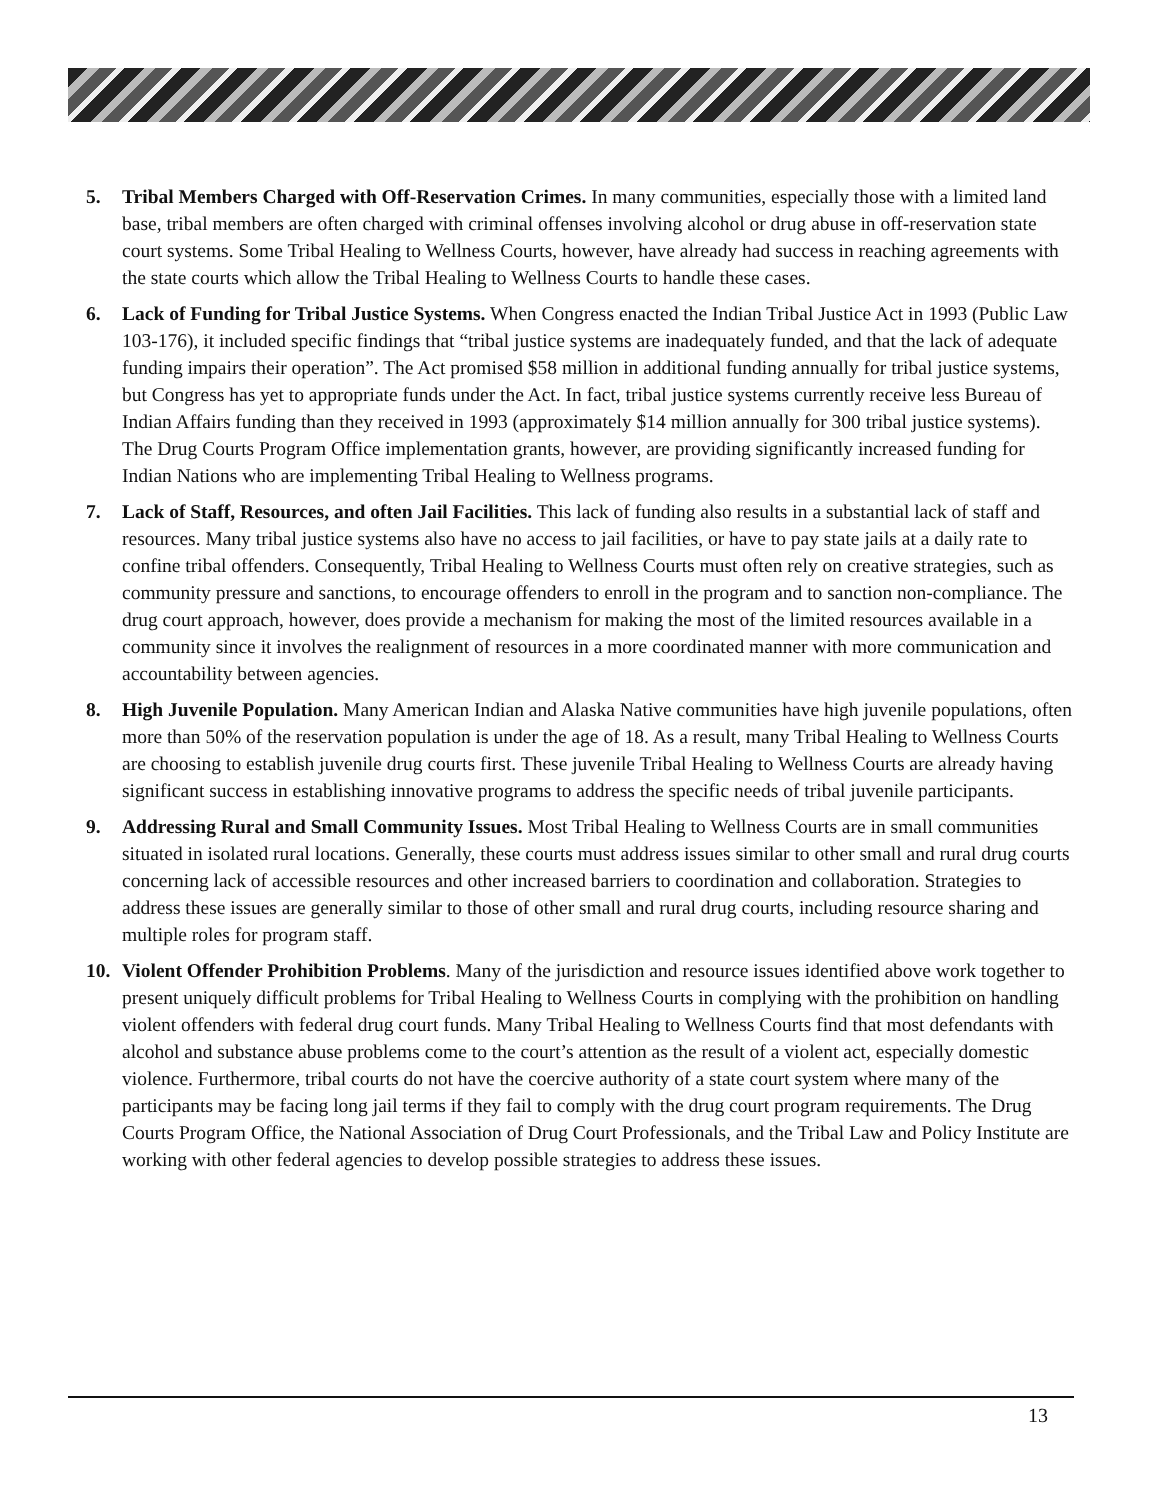5. Tribal Members Charged with Off-Reservation Crimes. In many communities, especially those with a limited land base, tribal members are often charged with criminal offenses involving alcohol or drug abuse in off-reservation state court systems. Some Tribal Healing to Wellness Courts, however, have already had success in reaching agreements with the state courts which allow the Tribal Healing to Wellness Courts to handle these cases.
6. Lack of Funding for Tribal Justice Systems. When Congress enacted the Indian Tribal Justice Act in 1993 (Public Law 103-176), it included specific findings that “tribal justice systems are inadequately funded, and that the lack of adequate funding impairs their operation”. The Act promised $58 million in additional funding annually for tribal justice systems, but Congress has yet to appropriate funds under the Act. In fact, tribal justice systems currently receive less Bureau of Indian Affairs funding than they received in 1993 (approximately $14 million annually for 300 tribal justice systems). The Drug Courts Program Office implementation grants, however, are providing significantly increased funding for Indian Nations who are implementing Tribal Healing to Wellness programs.
7. Lack of Staff, Resources, and often Jail Facilities. This lack of funding also results in a substantial lack of staff and resources. Many tribal justice systems also have no access to jail facilities, or have to pay state jails at a daily rate to confine tribal offenders. Consequently, Tribal Healing to Wellness Courts must often rely on creative strategies, such as community pressure and sanctions, to encourage offenders to enroll in the program and to sanction non-compliance. The drug court approach, however, does provide a mechanism for making the most of the limited resources available in a community since it involves the realignment of resources in a more coordinated manner with more communication and accountability between agencies.
8. High Juvenile Population. Many American Indian and Alaska Native communities have high juvenile populations, often more than 50% of the reservation population is under the age of 18. As a result, many Tribal Healing to Wellness Courts are choosing to establish juvenile drug courts first. These juvenile Tribal Healing to Wellness Courts are already having significant success in establishing innovative programs to address the specific needs of tribal juvenile participants.
9. Addressing Rural and Small Community Issues. Most Tribal Healing to Wellness Courts are in small communities situated in isolated rural locations. Generally, these courts must address issues similar to other small and rural drug courts concerning lack of accessible resources and other increased barriers to coordination and collaboration. Strategies to address these issues are generally similar to those of other small and rural drug courts, including resource sharing and multiple roles for program staff.
10. Violent Offender Prohibition Problems. Many of the jurisdiction and resource issues identified above work together to present uniquely difficult problems for Tribal Healing to Wellness Courts in complying with the prohibition on handling violent offenders with federal drug court funds. Many Tribal Healing to Wellness Courts find that most defendants with alcohol and substance abuse problems come to the court’s attention as the result of a violent act, especially domestic violence. Furthermore, tribal courts do not have the coercive authority of a state court system where many of the participants may be facing long jail terms if they fail to comply with the drug court program requirements. The Drug Courts Program Office, the National Association of Drug Court Professionals, and the Tribal Law and Policy Institute are working with other federal agencies to develop possible strategies to address these issues.
13